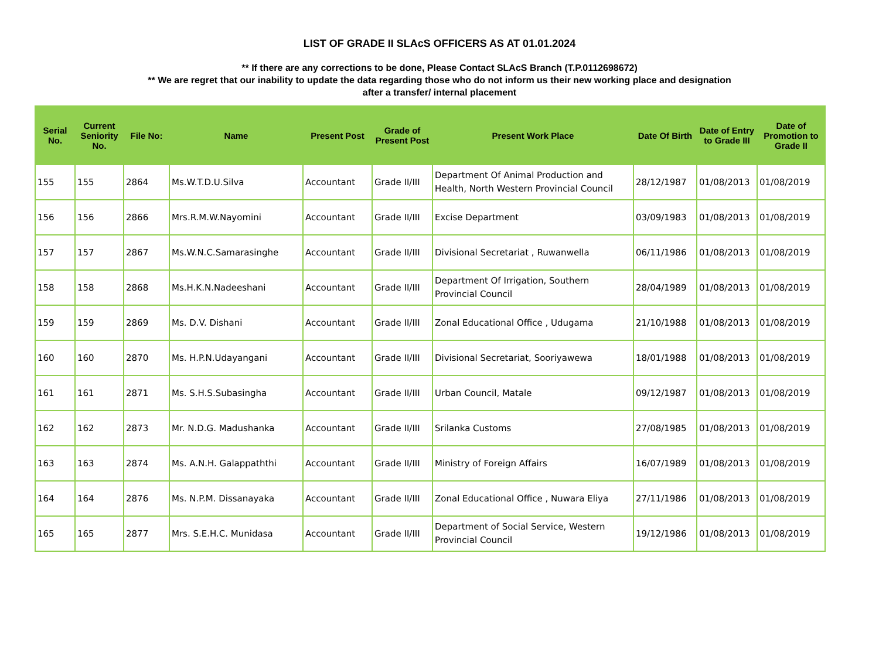LIST OF GRADE II SLAcS OFFICERS AS AT 01.01.2024
** If there are any corrections to be done, Please Contact SLAcS Branch (T.P.0112698672)
** We are regret that our inability to update the data regarding those who do not inform us their new working place and designation
after a transfer/ internal placement
| Serial No. | Current Seniority No. | File No: | Name | Present Post | Grade of Present Post | Present Work Place | Date Of Birth | Date of Entry to Grade III | Date of Promotion to Grade II |
| --- | --- | --- | --- | --- | --- | --- | --- | --- | --- |
| 155 | 155 | 2864 | Ms.W.T.D.U.Silva | Accountant | Grade II/III | Department Of Animal Production and Health, North Western Provincial Council | 28/12/1987 | 01/08/2013 | 01/08/2019 |
| 156 | 156 | 2866 | Mrs.R.M.W.Nayomini | Accountant | Grade II/III | Excise Department | 03/09/1983 | 01/08/2013 | 01/08/2019 |
| 157 | 157 | 2867 | Ms.W.N.C.Samarasinghe | Accountant | Grade II/III | Divisional Secretariat , Ruwanwella | 06/11/1986 | 01/08/2013 | 01/08/2019 |
| 158 | 158 | 2868 | Ms.H.K.N.Nadeeshani | Accountant | Grade II/III | Department Of Irrigation, Southern Provincial Council | 28/04/1989 | 01/08/2013 | 01/08/2019 |
| 159 | 159 | 2869 | Ms. D.V. Dishani | Accountant | Grade II/III | Zonal Educational Office , Udugama | 21/10/1988 | 01/08/2013 | 01/08/2019 |
| 160 | 160 | 2870 | Ms. H.P.N.Udayangani | Accountant | Grade II/III | Divisional Secretariat, Sooriyawewa | 18/01/1988 | 01/08/2013 | 01/08/2019 |
| 161 | 161 | 2871 | Ms. S.H.S.Subasingha | Accountant | Grade II/III | Urban Council, Matale | 09/12/1987 | 01/08/2013 | 01/08/2019 |
| 162 | 162 | 2873 | Mr. N.D.G. Madushanka | Accountant | Grade II/III | Srilanka Customs | 27/08/1985 | 01/08/2013 | 01/08/2019 |
| 163 | 163 | 2874 | Ms. A.N.H. Galappaththi | Accountant | Grade II/III | Ministry of Foreign Affairs | 16/07/1989 | 01/08/2013 | 01/08/2019 |
| 164 | 164 | 2876 | Ms. N.P.M. Dissanayaka | Accountant | Grade II/III | Zonal Educational Office , Nuwara Eliya | 27/11/1986 | 01/08/2013 | 01/08/2019 |
| 165 | 165 | 2877 | Mrs. S.E.H.C. Munidasa | Accountant | Grade II/III | Department of Social Service, Western Provincial Council | 19/12/1986 | 01/08/2013 | 01/08/2019 |